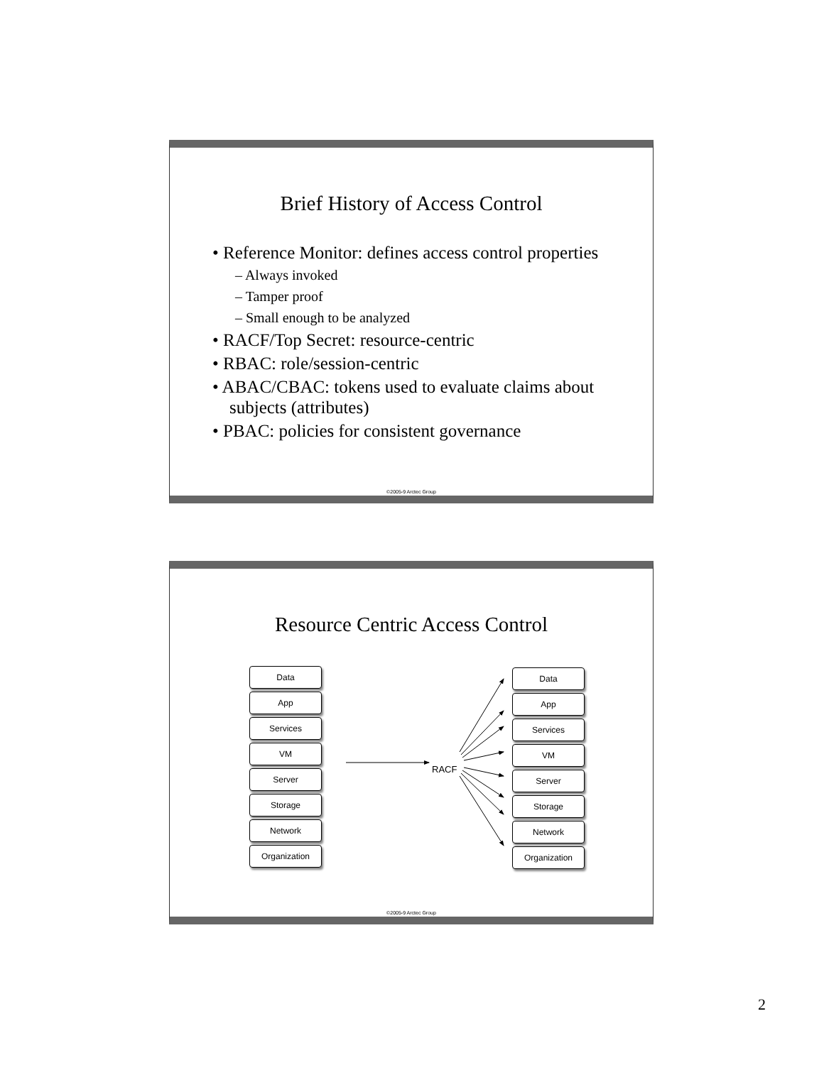Brief History of Access Control
• Reference Monitor: defines access control properties
– Always invoked
– Tamper proof
– Small enough to be analyzed
• RACF/Top Secret: resource-centric
• RBAC: role/session-centric
• ABAC/CBAC: tokens used to evaluate claims about subjects (attributes)
• PBAC: policies for consistent governance
©2005-9 Arctec Group
Resource Centric Access Control
Data
App
Services
VM
Server
Storage
Network
Organization
RACF
Data
App
Services
VM
Server
Storage
Network
Organization
©2005-9 Arctec Group
2